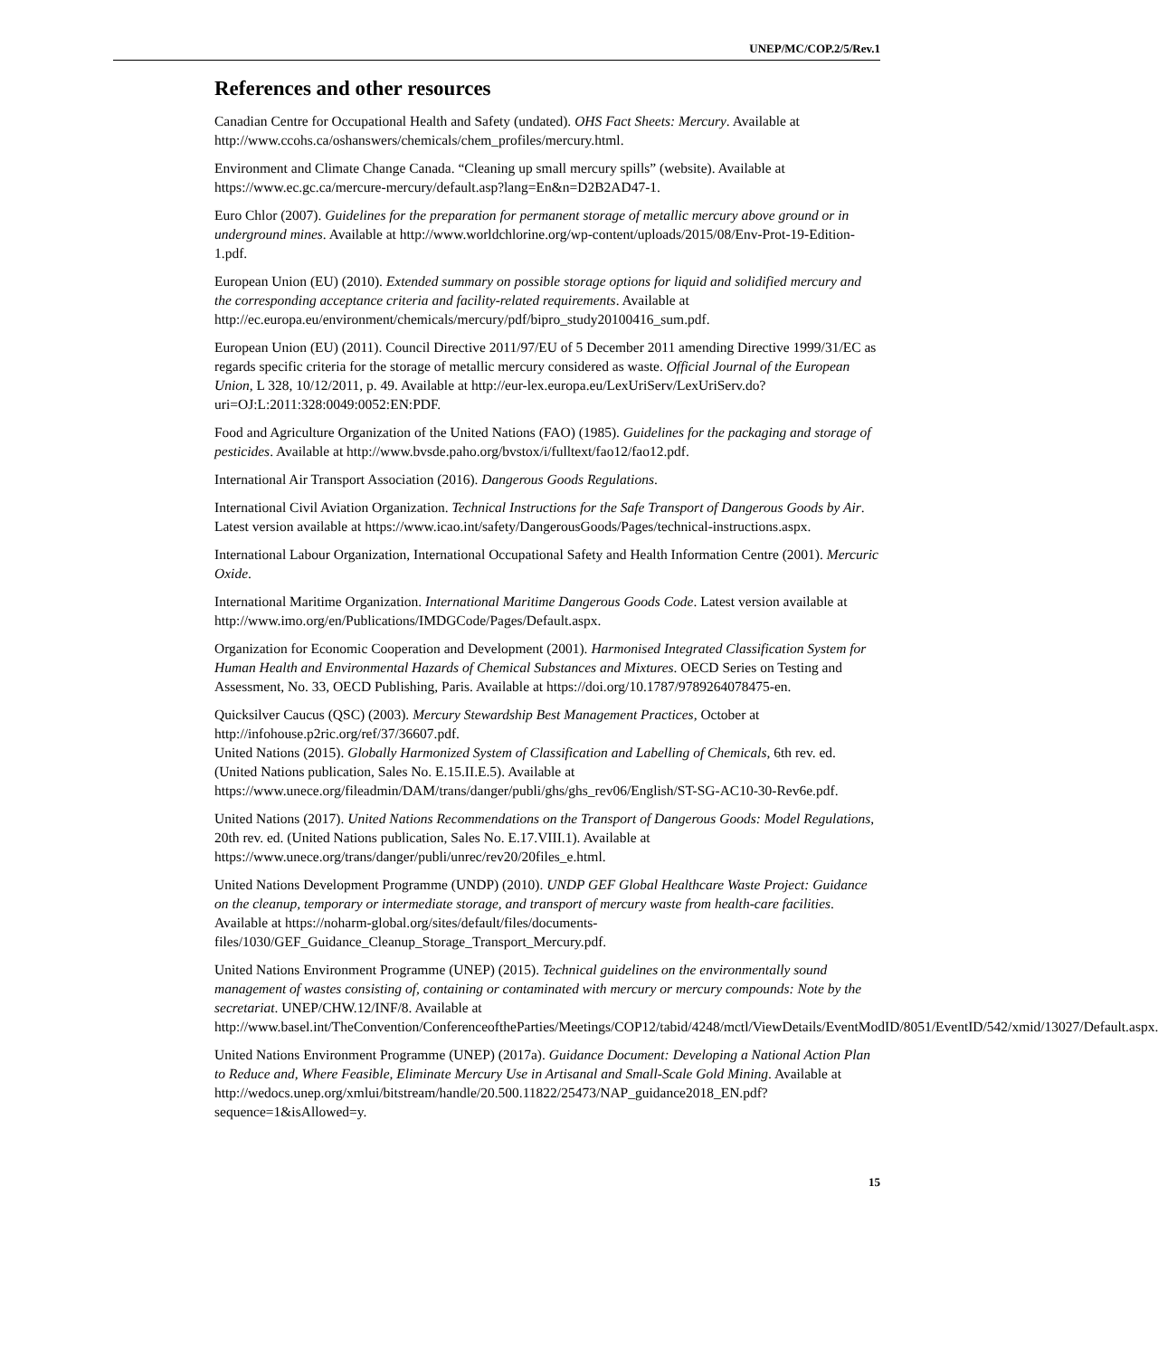UNEP/MC/COP.2/5/Rev.1
References and other resources
Canadian Centre for Occupational Health and Safety (undated). OHS Fact Sheets: Mercury. Available at http://www.ccohs.ca/oshanswers/chemicals/chem_profiles/mercury.html.
Environment and Climate Change Canada. “Cleaning up small mercury spills” (website). Available at https://www.ec.gc.ca/mercure-mercury/default.asp?lang=En&n=D2B2AD47-1.
Euro Chlor (2007). Guidelines for the preparation for permanent storage of metallic mercury above ground or in underground mines. Available at http://www.worldchlorine.org/wp-content/uploads/2015/08/Env-Prot-19-Edition-1.pdf.
European Union (EU) (2010). Extended summary on possible storage options for liquid and solidified mercury and the corresponding acceptance criteria and facility-related requirements. Available at http://ec.europa.eu/environment/chemicals/mercury/pdf/bipro_study20100416_sum.pdf.
European Union (EU) (2011). Council Directive 2011/97/EU of 5 December 2011 amending Directive 1999/31/EC as regards specific criteria for the storage of metallic mercury considered as waste. Official Journal of the European Union, L 328, 10/12/2011, p. 49. Available at http://eur-lex.europa.eu/LexUriServ/LexUriServ.do?uri=OJ:L:2011:328:0049:0052:EN:PDF.
Food and Agriculture Organization of the United Nations (FAO) (1985). Guidelines for the packaging and storage of pesticides. Available at http://www.bvsde.paho.org/bvstox/i/fulltext/fao12/fao12.pdf.
International Air Transport Association (2016). Dangerous Goods Regulations.
International Civil Aviation Organization. Technical Instructions for the Safe Transport of Dangerous Goods by Air. Latest version available at https://www.icao.int/safety/DangerousGoods/Pages/technical-instructions.aspx.
International Labour Organization, International Occupational Safety and Health Information Centre (2001). Mercuric Oxide.
International Maritime Organization. International Maritime Dangerous Goods Code. Latest version available at http://www.imo.org/en/Publications/IMDGCode/Pages/Default.aspx.
Organization for Economic Cooperation and Development (2001). Harmonised Integrated Classification System for Human Health and Environmental Hazards of Chemical Substances and Mixtures. OECD Series on Testing and Assessment, No. 33, OECD Publishing, Paris. Available at https://doi.org/10.1787/9789264078475-en.
Quicksilver Caucus (QSC) (2003). Mercury Stewardship Best Management Practices, October at http://infohouse.p2ric.org/ref/37/36607.pdf.
United Nations (2015). Globally Harmonized System of Classification and Labelling of Chemicals, 6th rev. ed. (United Nations publication, Sales No. E.15.II.E.5). Available at https://www.unece.org/fileadmin/DAM/trans/danger/publi/ghs/ghs_rev06/English/ST-SG-AC10-30-Rev6e.pdf.
United Nations (2017). United Nations Recommendations on the Transport of Dangerous Goods: Model Regulations, 20th rev. ed. (United Nations publication, Sales No. E.17.VIII.1). Available at https://www.unece.org/trans/danger/publi/unrec/rev20/20files_e.html.
United Nations Development Programme (UNDP) (2010). UNDP GEF Global Healthcare Waste Project: Guidance on the cleanup, temporary or intermediate storage, and transport of mercury waste from health-care facilities. Available at https://noharm-global.org/sites/default/files/documents-files/1030/GEF_Guidance_Cleanup_Storage_Transport_Mercury.pdf.
United Nations Environment Programme (UNEP) (2015). Technical guidelines on the environmentally sound management of wastes consisting of, containing or contaminated with mercury or mercury compounds: Note by the secretariat. UNEP/CHW.12/INF/8. Available at http://www.basel.int/TheConvention/ConferenceoftheParties/Meetings/COP12/tabid/4248/mctl/ViewDetails/EventModID/8051/EventID/542/xmid/13027/Default.aspx.
United Nations Environment Programme (UNEP) (2017a). Guidance Document: Developing a National Action Plan to Reduce and, Where Feasible, Eliminate Mercury Use in Artisanal and Small-Scale Gold Mining. Available at http://wedocs.unep.org/xmlui/bitstream/handle/20.500.11822/25473/NAP_guidance2018_EN.pdf?sequence=1&isAllowed=y.
15